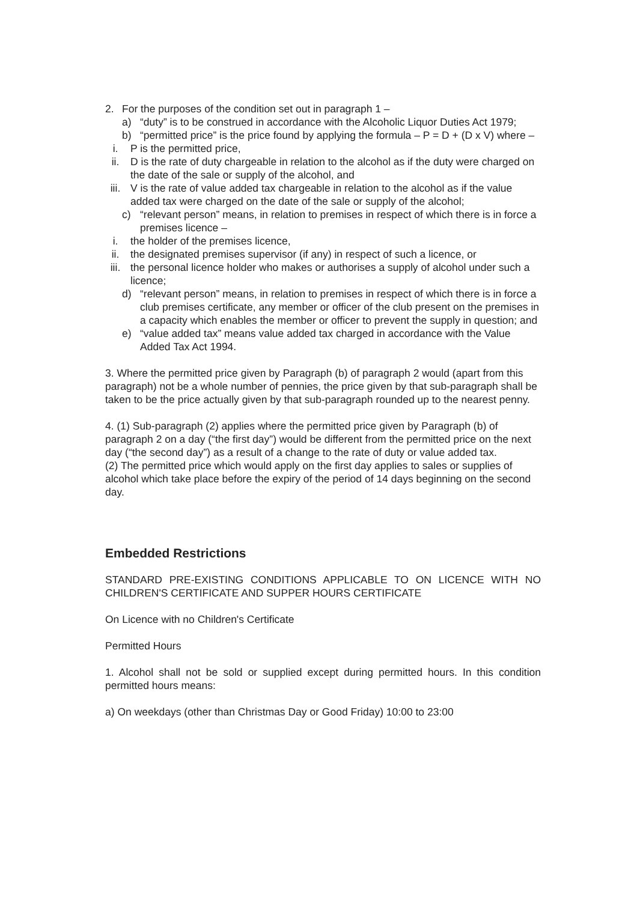2. For the purposes of the condition set out in paragraph 1 –
a) “duty” is to be construed in accordance with the Alcoholic Liquor Duties Act 1979;
b) “permitted price” is the price found by applying the formula – P = D + (D x V) where –
i. P is the permitted price,
ii. D is the rate of duty chargeable in relation to the alcohol as if the duty were charged on the date of the sale or supply of the alcohol, and
iii. V is the rate of value added tax chargeable in relation to the alcohol as if the value added tax were charged on the date of the sale or supply of the alcohol;
c) “relevant person” means, in relation to premises in respect of which there is in force a premises licence –
i. the holder of the premises licence,
ii. the designated premises supervisor (if any) in respect of such a licence, or
iii. the personal licence holder who makes or authorises a supply of alcohol under such a licence;
d) “relevant person” means, in relation to premises in respect of which there is in force a club premises certificate, any member or officer of the club present on the premises in a capacity which enables the member or officer to prevent the supply in question; and
e) “value added tax” means value added tax charged in accordance with the Value Added Tax Act 1994.
3. Where the permitted price given by Paragraph (b) of paragraph 2 would (apart from this paragraph) not be a whole number of pennies, the price given by that sub-paragraph shall be taken to be the price actually given by that sub-paragraph rounded up to the nearest penny.
4. (1) Sub-paragraph (2) applies where the permitted price given by Paragraph (b) of paragraph 2 on a day (“the first day”) would be different from the permitted price on the next day (“the second day”) as a result of a change to the rate of duty or value added tax.
(2) The permitted price which would apply on the first day applies to sales or supplies of alcohol which take place before the expiry of the period of 14 days beginning on the second day.
Embedded Restrictions
STANDARD PRE-EXISTING CONDITIONS APPLICABLE TO ON LICENCE WITH NO CHILDREN'S CERTIFICATE AND SUPPER HOURS CERTIFICATE
On Licence with no Children's Certificate
Permitted Hours
1. Alcohol shall not be sold or supplied except during permitted hours. In this condition permitted hours means:
a) On weekdays (other than Christmas Day or Good Friday) 10:00 to 23:00